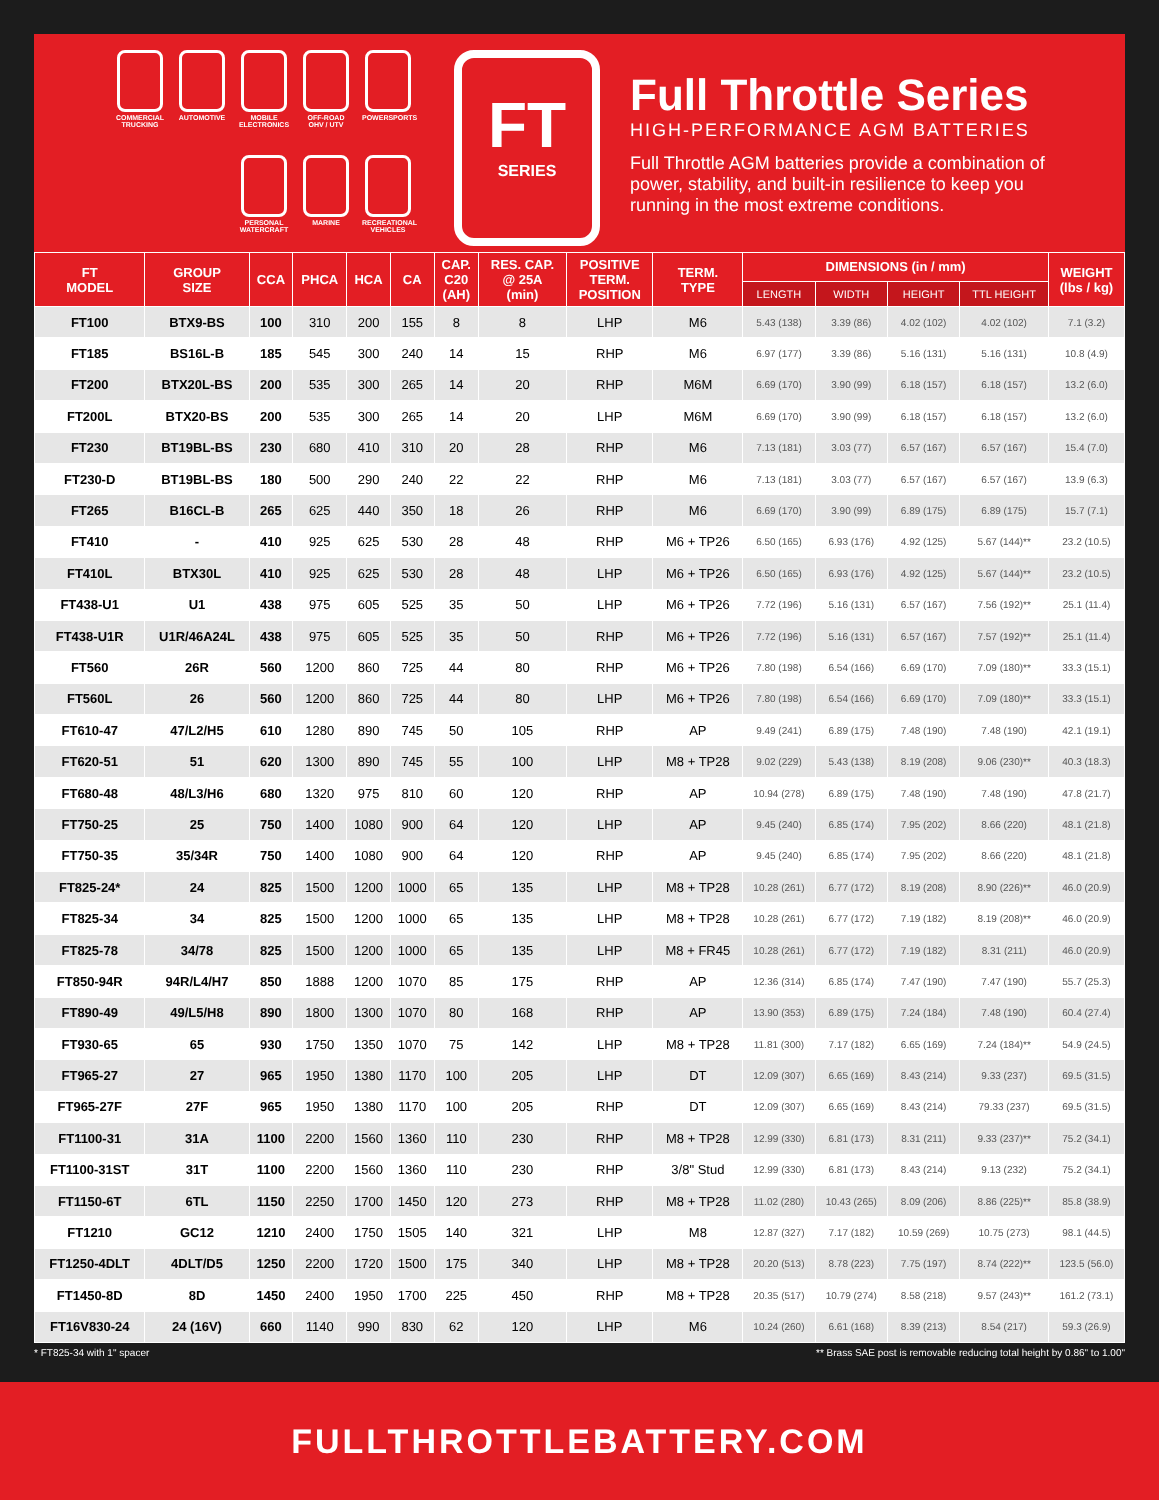COMMERCIAL TRUCKING
AUTOMOTIVE
MOBILE ELECTRONICS
OFF-ROAD OHV / UTV
POWERSPORTS
PERSONAL WATERCRAFT
MARINE
RECREATIONAL VEHICLES
FT
SERIES
Full Throttle Series
HIGH-PERFORMANCE AGM BATTERIES
Full Throttle AGM batteries provide a combination of power, stability, and built-in resilience to keep you running in the most extreme conditions.
| FT MODEL | GROUP SIZE | CCA | PHCA | HCA | CA | CAP. C20 (AH) | RES. CAP. @ 25A (min) | POSITIVE TERM. POSITION | TERM. TYPE | DIMENSIONS (in / mm) | | | | WEIGHT (lbs / kg) |
| --- | --- | --- | --- | --- | --- | --- | --- | --- | --- | --- | --- | --- | --- | --- |
| | | | | | | | | | | LENGTH | WIDTH | HEIGHT | TTL HEIGHT | |
| FT100 | BTX9-BS | 100 | 310 | 200 | 155 | 8 | 8 | LHP | M6 | 5.43 (138) | 3.39 (86) | 4.02 (102) | 4.02 (102) | 7.1 (3.2) |
| FT185 | BS16L-B | 185 | 545 | 300 | 240 | 14 | 15 | RHP | M6 | 6.97 (177) | 3.39 (86) | 5.16 (131) | 5.16 (131) | 10.8 (4.9) |
| FT200 | BTX20L-BS | 200 | 535 | 300 | 265 | 14 | 20 | RHP | M6M | 6.69 (170) | 3.90 (99) | 6.18 (157) | 6.18 (157) | 13.2 (6.0) |
| FT200L | BTX20-BS | 200 | 535 | 300 | 265 | 14 | 20 | LHP | M6M | 6.69 (170) | 3.90 (99) | 6.18 (157) | 6.18 (157) | 13.2 (6.0) |
| FT230 | BT19BL-BS | 230 | 680 | 410 | 310 | 20 | 28 | RHP | M6 | 7.13 (181) | 3.03 (77) | 6.57 (167) | 6.57 (167) | 15.4 (7.0) |
| FT230-D | BT19BL-BS | 180 | 500 | 290 | 240 | 22 | 22 | RHP | M6 | 7.13 (181) | 3.03 (77) | 6.57 (167) | 6.57 (167) | 13.9 (6.3) |
| FT265 | B16CL-B | 265 | 625 | 440 | 350 | 18 | 26 | RHP | M6 | 6.69 (170) | 3.90 (99) | 6.89 (175) | 6.89 (175) | 15.7 (7.1) |
| FT410 | - | 410 | 925 | 625 | 530 | 28 | 48 | RHP | M6 + TP26 | 6.50 (165) | 6.93 (176) | 4.92 (125) | 5.67 (144)** | 23.2 (10.5) |
| FT410L | BTX30L | 410 | 925 | 625 | 530 | 28 | 48 | LHP | M6 + TP26 | 6.50 (165) | 6.93 (176) | 4.92 (125) | 5.67 (144)** | 23.2 (10.5) |
| FT438-U1 | U1 | 438 | 975 | 605 | 525 | 35 | 50 | LHP | M6 + TP26 | 7.72 (196) | 5.16 (131) | 6.57 (167) | 7.56 (192)** | 25.1 (11.4) |
| FT438-U1R | U1R/46A24L | 438 | 975 | 605 | 525 | 35 | 50 | RHP | M6 + TP26 | 7.72 (196) | 5.16 (131) | 6.57 (167) | 7.57 (192)** | 25.1 (11.4) |
| FT560 | 26R | 560 | 1200 | 860 | 725 | 44 | 80 | RHP | M6 + TP26 | 7.80 (198) | 6.54 (166) | 6.69 (170) | 7.09 (180)** | 33.3 (15.1) |
| FT560L | 26 | 560 | 1200 | 860 | 725 | 44 | 80 | LHP | M6 + TP26 | 7.80 (198) | 6.54 (166) | 6.69 (170) | 7.09 (180)** | 33.3 (15.1) |
| FT610-47 | 47/L2/H5 | 610 | 1280 | 890 | 745 | 50 | 105 | RHP | AP | 9.49 (241) | 6.89 (175) | 7.48 (190) | 7.48 (190) | 42.1 (19.1) |
| FT620-51 | 51 | 620 | 1300 | 890 | 745 | 55 | 100 | LHP | M8 + TP28 | 9.02 (229) | 5.43 (138) | 8.19 (208) | 9.06 (230)** | 40.3 (18.3) |
| FT680-48 | 48/L3/H6 | 680 | 1320 | 975 | 810 | 60 | 120 | RHP | AP | 10.94 (278) | 6.89 (175) | 7.48 (190) | 7.48 (190) | 47.8 (21.7) |
| FT750-25 | 25 | 750 | 1400 | 1080 | 900 | 64 | 120 | LHP | AP | 9.45 (240) | 6.85 (174) | 7.95 (202) | 8.66 (220) | 48.1 (21.8) |
| FT750-35 | 35/34R | 750 | 1400 | 1080 | 900 | 64 | 120 | RHP | AP | 9.45 (240) | 6.85 (174) | 7.95 (202) | 8.66 (220) | 48.1 (21.8) |
| FT825-24* | 24 | 825 | 1500 | 1200 | 1000 | 65 | 135 | LHP | M8 + TP28 | 10.28 (261) | 6.77 (172) | 8.19 (208) | 8.90 (226)** | 46.0 (20.9) |
| FT825-34 | 34 | 825 | 1500 | 1200 | 1000 | 65 | 135 | LHP | M8 + TP28 | 10.28 (261) | 6.77 (172) | 7.19 (182) | 8.19 (208)** | 46.0 (20.9) |
| FT825-78 | 34/78 | 825 | 1500 | 1200 | 1000 | 65 | 135 | LHP | M8 + FR45 | 10.28 (261) | 6.77 (172) | 7.19 (182) | 8.31 (211) | 46.0 (20.9) |
| FT850-94R | 94R/L4/H7 | 850 | 1888 | 1200 | 1070 | 85 | 175 | RHP | AP | 12.36 (314) | 6.85 (174) | 7.47 (190) | 7.47 (190) | 55.7 (25.3) |
| FT890-49 | 49/L5/H8 | 890 | 1800 | 1300 | 1070 | 80 | 168 | RHP | AP | 13.90 (353) | 6.89 (175) | 7.24 (184) | 7.48 (190) | 60.4 (27.4) |
| FT930-65 | 65 | 930 | 1750 | 1350 | 1070 | 75 | 142 | LHP | M8 + TP28 | 11.81 (300) | 7.17 (182) | 6.65 (169) | 7.24 (184)** | 54.9 (24.5) |
| FT965-27 | 27 | 965 | 1950 | 1380 | 1170 | 100 | 205 | LHP | DT | 12.09 (307) | 6.65 (169) | 8.43 (214) | 9.33 (237) | 69.5 (31.5) |
| FT965-27F | 27F | 965 | 1950 | 1380 | 1170 | 100 | 205 | RHP | DT | 12.09 (307) | 6.65 (169) | 8.43 (214) | 79.33 (237) | 69.5 (31.5) |
| FT1100-31 | 31A | 1100 | 2200 | 1560 | 1360 | 110 | 230 | RHP | M8 + TP28 | 12.99 (330) | 6.81 (173) | 8.31 (211) | 9.33 (237)** | 75.2 (34.1) |
| FT1100-31ST | 31T | 1100 | 2200 | 1560 | 1360 | 110 | 230 | RHP | 3/8" Stud | 12.99 (330) | 6.81 (173) | 8.43 (214) | 9.13 (232) | 75.2 (34.1) |
| FT1150-6T | 6TL | 1150 | 2250 | 1700 | 1450 | 120 | 273 | RHP | M8 + TP28 | 11.02 (280) | 10.43 (265) | 8.09 (206) | 8.86 (225)** | 85.8 (38.9) |
| FT1210 | GC12 | 1210 | 2400 | 1750 | 1505 | 140 | 321 | LHP | M8 | 12.87 (327) | 7.17 (182) | 10.59 (269) | 10.75 (273) | 98.1 (44.5) |
| FT1250-4DLT | 4DLT/D5 | 1250 | 2200 | 1720 | 1500 | 175 | 340 | LHP | M8 + TP28 | 20.20 (513) | 8.78 (223) | 7.75 (197) | 8.74 (222)** | 123.5 (56.0) |
| FT1450-8D | 8D | 1450 | 2400 | 1950 | 1700 | 225 | 450 | RHP | M8 + TP28 | 20.35 (517) | 10.79 (274) | 8.58 (218) | 9.57 (243)** | 161.2 (73.1) |
| FT16V830-24 | 24 (16V) | 660 | 1140 | 990 | 830 | 62 | 120 | LHP | M6 | 10.24 (260) | 6.61 (168) | 8.39 (213) | 8.54 (217) | 59.3 (26.9) |
* FT825-34 with 1" spacer ** Brass SAE post is removable reducing total height by 0.86" to 1.00"
FULLTHROTTLEBATTERY.COM